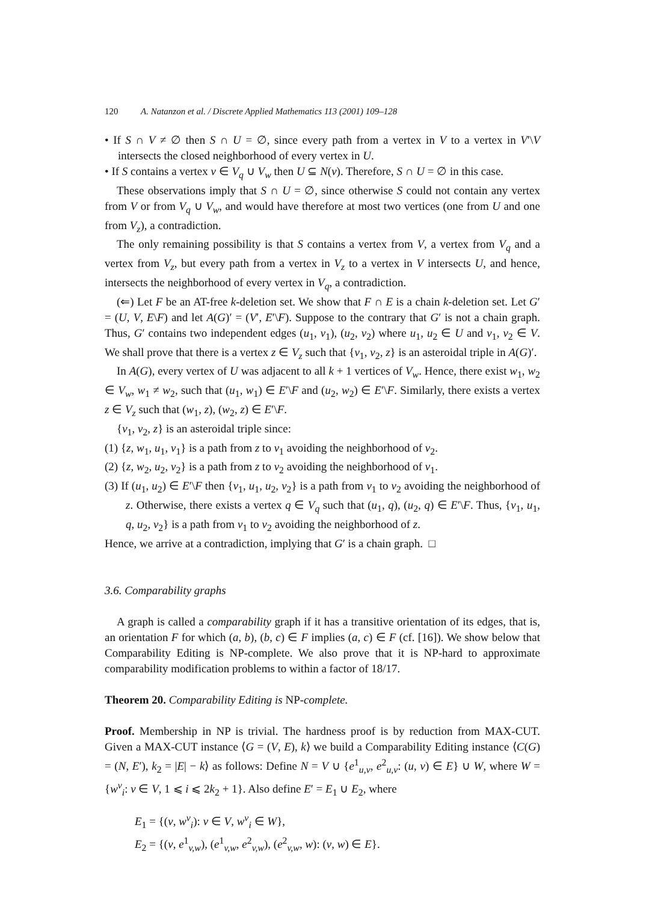120 A. Natanzon et al. / Discrete Applied Mathematics 113 (2001) 109–128
• If S ∩ V ≠ ∅ then S ∩ U = ∅, since every path from a vertex in V to a vertex in V′\V intersects the closed neighborhood of every vertex in U.
• If S contains a vertex v ∈ V<sub>q</sub> ∪ V<sub>w</sub> then U ⊆ N(v). Therefore, S ∩ U = ∅ in this case.
These observations imply that S ∩ U = ∅, since otherwise S could not contain any vertex from V or from V<sub>q</sub> ∪ V<sub>w</sub>, and would have therefore at most two vertices (one from U and one from V<sub>z</sub>), a contradiction.
The only remaining possibility is that S contains a vertex from V, a vertex from V<sub>q</sub> and a vertex from V<sub>z</sub>, but every path from a vertex in V<sub>z</sub> to a vertex in V intersects U, and hence, intersects the neighborhood of every vertex in V<sub>q</sub>, a contradiction.
(⇐) Let F be an AT-free k-deletion set. We show that F ∩ E is a chain k-deletion set. Let G′ = (U, V, E\F) and let A(G)′ = (V′, E′\F). Suppose to the contrary that G′ is not a chain graph. Thus, G′ contains two independent edges (u<sub>1</sub>, v<sub>1</sub>), (u<sub>2</sub>, v<sub>2</sub>) where u<sub>1</sub>, u<sub>2</sub> ∈ U and v<sub>1</sub>, v<sub>2</sub> ∈ V. We shall prove that there is a vertex z ∈ V<sub>z</sub> such that {v<sub>1</sub>, v<sub>2</sub>, z} is an asteroidal triple in A(G)′.
In A(G), every vertex of U was adjacent to all k + 1 vertices of V<sub>w</sub>. Hence, there exist w<sub>1</sub>, w<sub>2</sub> ∈ V<sub>w</sub>, w<sub>1</sub> ≠ w<sub>2</sub>, such that (u<sub>1</sub>, w<sub>1</sub>) ∈ E′\F and (u<sub>2</sub>, w<sub>2</sub>) ∈ E′\F. Similarly, there exists a vertex z ∈ V<sub>z</sub> such that (w<sub>1</sub>, z), (w<sub>2</sub>, z) ∈ E′\F.
{v<sub>1</sub>, v<sub>2</sub>, z} is an asteroidal triple since:
(1) {z, w<sub>1</sub>, u<sub>1</sub>, v<sub>1</sub>} is a path from z to v<sub>1</sub> avoiding the neighborhood of v<sub>2</sub>.
(2) {z, w<sub>2</sub>, u<sub>2</sub>, v<sub>2</sub>} is a path from z to v<sub>2</sub> avoiding the neighborhood of v<sub>1</sub>.
(3) If (u<sub>1</sub>, u<sub>2</sub>) ∈ E′\F then {v<sub>1</sub>, u<sub>1</sub>, u<sub>2</sub>, v<sub>2</sub>} is a path from v<sub>1</sub> to v<sub>2</sub> avoiding the neighborhood of z. Otherwise, there exists a vertex q ∈ V<sub>q</sub> such that (u<sub>1</sub>, q), (u<sub>2</sub>, q) ∈ E′\F. Thus, {v<sub>1</sub>, u<sub>1</sub>, q, u<sub>2</sub>, v<sub>2</sub>} is a path from v<sub>1</sub> to v<sub>2</sub> avoiding the neighborhood of z.
Hence, we arrive at a contradiction, implying that G′ is a chain graph. □
3.6. Comparability graphs
A graph is called a comparability graph if it has a transitive orientation of its edges, that is, an orientation F for which (a, b), (b, c) ∈ F implies (a, c) ∈ F (cf. [16]). We show below that Comparability Editing is NP-complete. We also prove that it is NP-hard to approximate comparability modification problems to within a factor of 18/17.
Theorem 20. Comparability Editing is NP-complete.
Proof. Membership in NP is trivial. The hardness proof is by reduction from MAX-CUT. Given a MAX-CUT instance ⟨G = (V, E), k⟩ we build a Comparability Editing instance ⟨C(G) = (N, E′), k<sub>2</sub> = |E| − k⟩ as follows: Define N = V ∪ {e<sup>1</sup><sub>u,v</sub>, e<sup>2</sup><sub>u,v</sub>: (u, v) ∈ E} ∪ W, where W = {w<sup>v</sup><sub>i</sub>: v ∈ V, 1 ⩽ i ⩽ 2k<sub>2</sub> + 1}. Also define E′ = E<sub>1</sub> ∪ E<sub>2</sub>, where
E<sub>1</sub> = {(v, w<sup>v</sup><sub>i</sub>): v ∈ V, w<sup>v</sup><sub>i</sub> ∈ W},
E<sub>2</sub> = {(v, e<sup>1</sup><sub>v,w</sub>), (e<sup>1</sup><sub>v,w</sub>, e<sup>2</sup><sub>v,w</sub>), (e<sup>2</sup><sub>v,w</sub>, w): (v, w) ∈ E}.